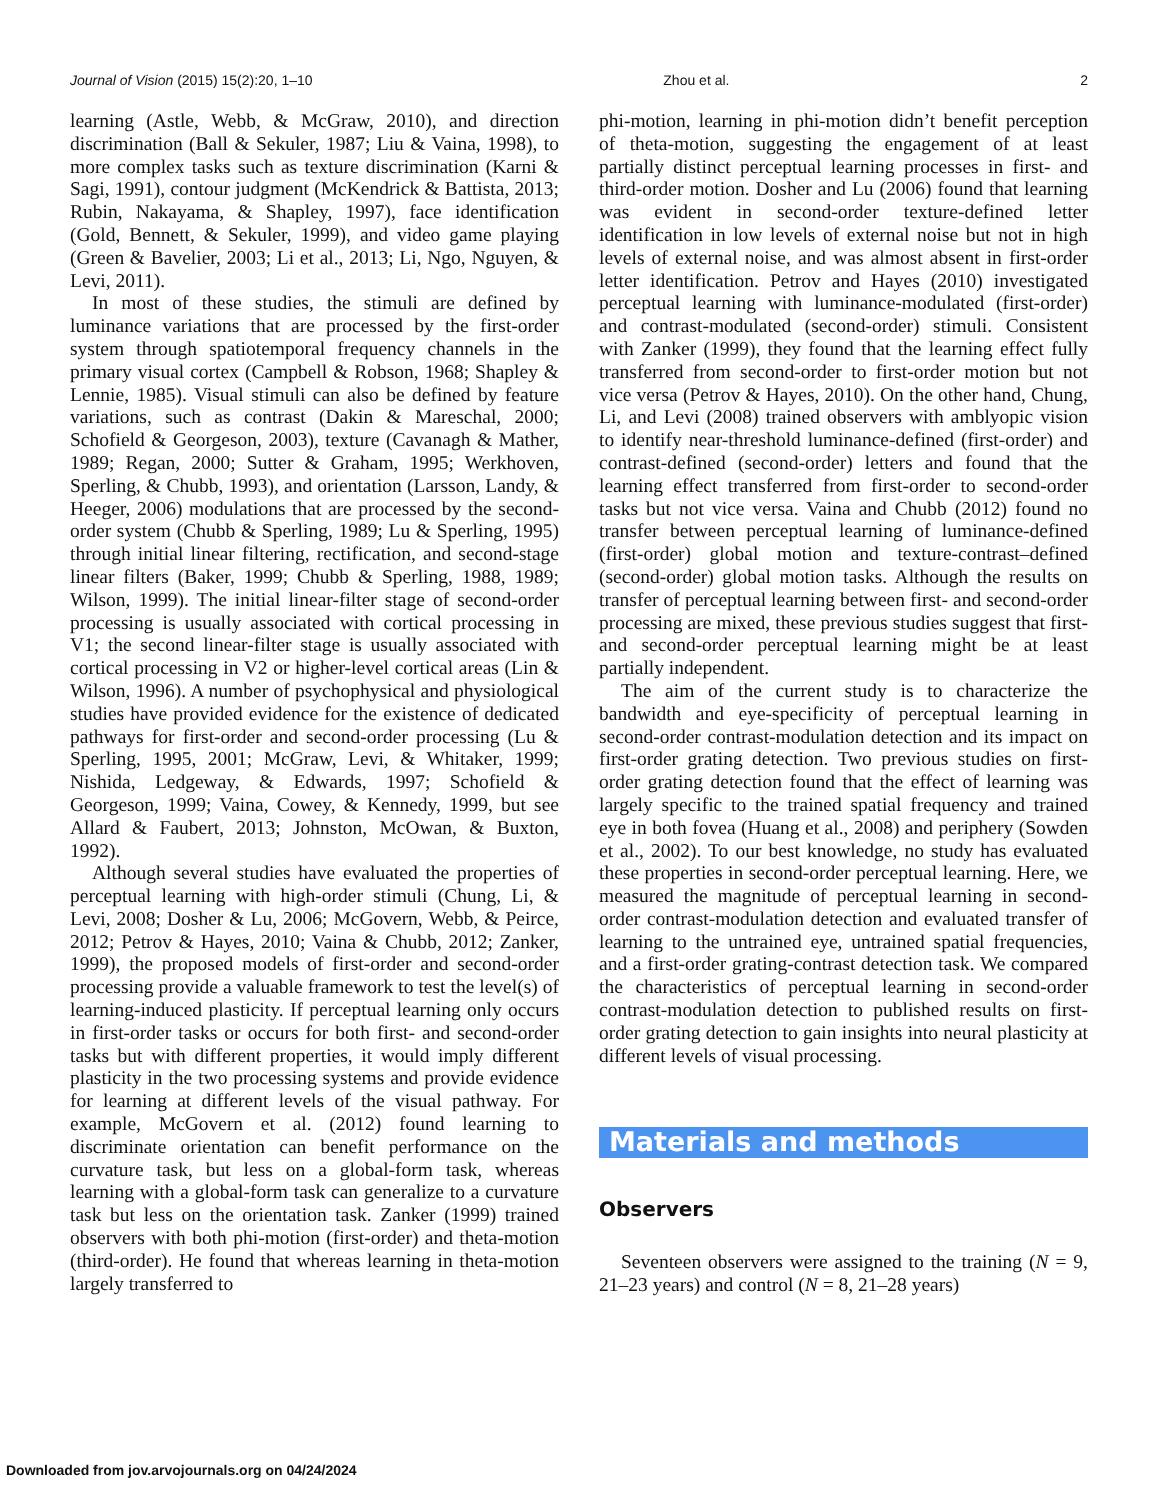Journal of Vision (2015) 15(2):20, 1–10 Zhou et al. 2
learning (Astle, Webb, & McGraw, 2010), and direction discrimination (Ball & Sekuler, 1987; Liu & Vaina, 1998), to more complex tasks such as texture discrimination (Karni & Sagi, 1991), contour judgment (McKendrick & Battista, 2013; Rubin, Nakayama, & Shapley, 1997), face identification (Gold, Bennett, & Sekuler, 1999), and video game playing (Green & Bavelier, 2003; Li et al., 2013; Li, Ngo, Nguyen, & Levi, 2011).
In most of these studies, the stimuli are defined by luminance variations that are processed by the first-order system through spatiotemporal frequency channels in the primary visual cortex (Campbell & Robson, 1968; Shapley & Lennie, 1985). Visual stimuli can also be defined by feature variations, such as contrast (Dakin & Mareschal, 2000; Schofield & Georgeson, 2003), texture (Cavanagh & Mather, 1989; Regan, 2000; Sutter & Graham, 1995; Werkhoven, Sperling, & Chubb, 1993), and orientation (Larsson, Landy, & Heeger, 2006) modulations that are processed by the second-order system (Chubb & Sperling, 1989; Lu & Sperling, 1995) through initial linear filtering, rectification, and second-stage linear filters (Baker, 1999; Chubb & Sperling, 1988, 1989; Wilson, 1999). The initial linear-filter stage of second-order processing is usually associated with cortical processing in V1; the second linear-filter stage is usually associated with cortical processing in V2 or higher-level cortical areas (Lin & Wilson, 1996). A number of psychophysical and physiological studies have provided evidence for the existence of dedicated pathways for first-order and second-order processing (Lu & Sperling, 1995, 2001; McGraw, Levi, & Whitaker, 1999; Nishida, Ledgeway, & Edwards, 1997; Schofield & Georgeson, 1999; Vaina, Cowey, & Kennedy, 1999, but see Allard & Faubert, 2013; Johnston, McOwan, & Buxton, 1992).
Although several studies have evaluated the properties of perceptual learning with high-order stimuli (Chung, Li, & Levi, 2008; Dosher & Lu, 2006; McGovern, Webb, & Peirce, 2012; Petrov & Hayes, 2010; Vaina & Chubb, 2012; Zanker, 1999), the proposed models of first-order and second-order processing provide a valuable framework to test the level(s) of learning-induced plasticity. If perceptual learning only occurs in first-order tasks or occurs for both first- and second-order tasks but with different properties, it would imply different plasticity in the two processing systems and provide evidence for learning at different levels of the visual pathway. For example, McGovern et al. (2012) found learning to discriminate orientation can benefit performance on the curvature task, but less on a global-form task, whereas learning with a global-form task can generalize to a curvature task but less on the orientation task. Zanker (1999) trained observers with both phi-motion (first-order) and theta-motion (third-order). He found that whereas learning in theta-motion largely transferred to
phi-motion, learning in phi-motion didn’t benefit perception of theta-motion, suggesting the engagement of at least partially distinct perceptual learning processes in first- and third-order motion. Dosher and Lu (2006) found that learning was evident in second-order texture-defined letter identification in low levels of external noise but not in high levels of external noise, and was almost absent in first-order letter identification. Petrov and Hayes (2010) investigated perceptual learning with luminance-modulated (first-order) and contrast-modulated (second-order) stimuli. Consistent with Zanker (1999), they found that the learning effect fully transferred from second-order to first-order motion but not vice versa (Petrov & Hayes, 2010). On the other hand, Chung, Li, and Levi (2008) trained observers with amblyopic vision to identify near-threshold luminance-defined (first-order) and contrast-defined (second-order) letters and found that the learning effect transferred from first-order to second-order tasks but not vice versa. Vaina and Chubb (2012) found no transfer between perceptual learning of luminance-defined (first-order) global motion and texture-contrast–defined (second-order) global motion tasks. Although the results on transfer of perceptual learning between first- and second-order processing are mixed, these previous studies suggest that first- and second-order perceptual learning might be at least partially independent.
The aim of the current study is to characterize the bandwidth and eye-specificity of perceptual learning in second-order contrast-modulation detection and its impact on first-order grating detection. Two previous studies on first-order grating detection found that the effect of learning was largely specific to the trained spatial frequency and trained eye in both fovea (Huang et al., 2008) and periphery (Sowden et al., 2002). To our best knowledge, no study has evaluated these properties in second-order perceptual learning. Here, we measured the magnitude of perceptual learning in second-order contrast-modulation detection and evaluated transfer of learning to the untrained eye, untrained spatial frequencies, and a first-order grating-contrast detection task. We compared the characteristics of perceptual learning in second-order contrast-modulation detection to published results on first-order grating detection to gain insights into neural plasticity at different levels of visual processing.
Materials and methods
Observers
Seventeen observers were assigned to the training (N = 9, 21–23 years) and control (N = 8, 21–28 years)
Downloaded from jov.arvojournals.org on 04/24/2024